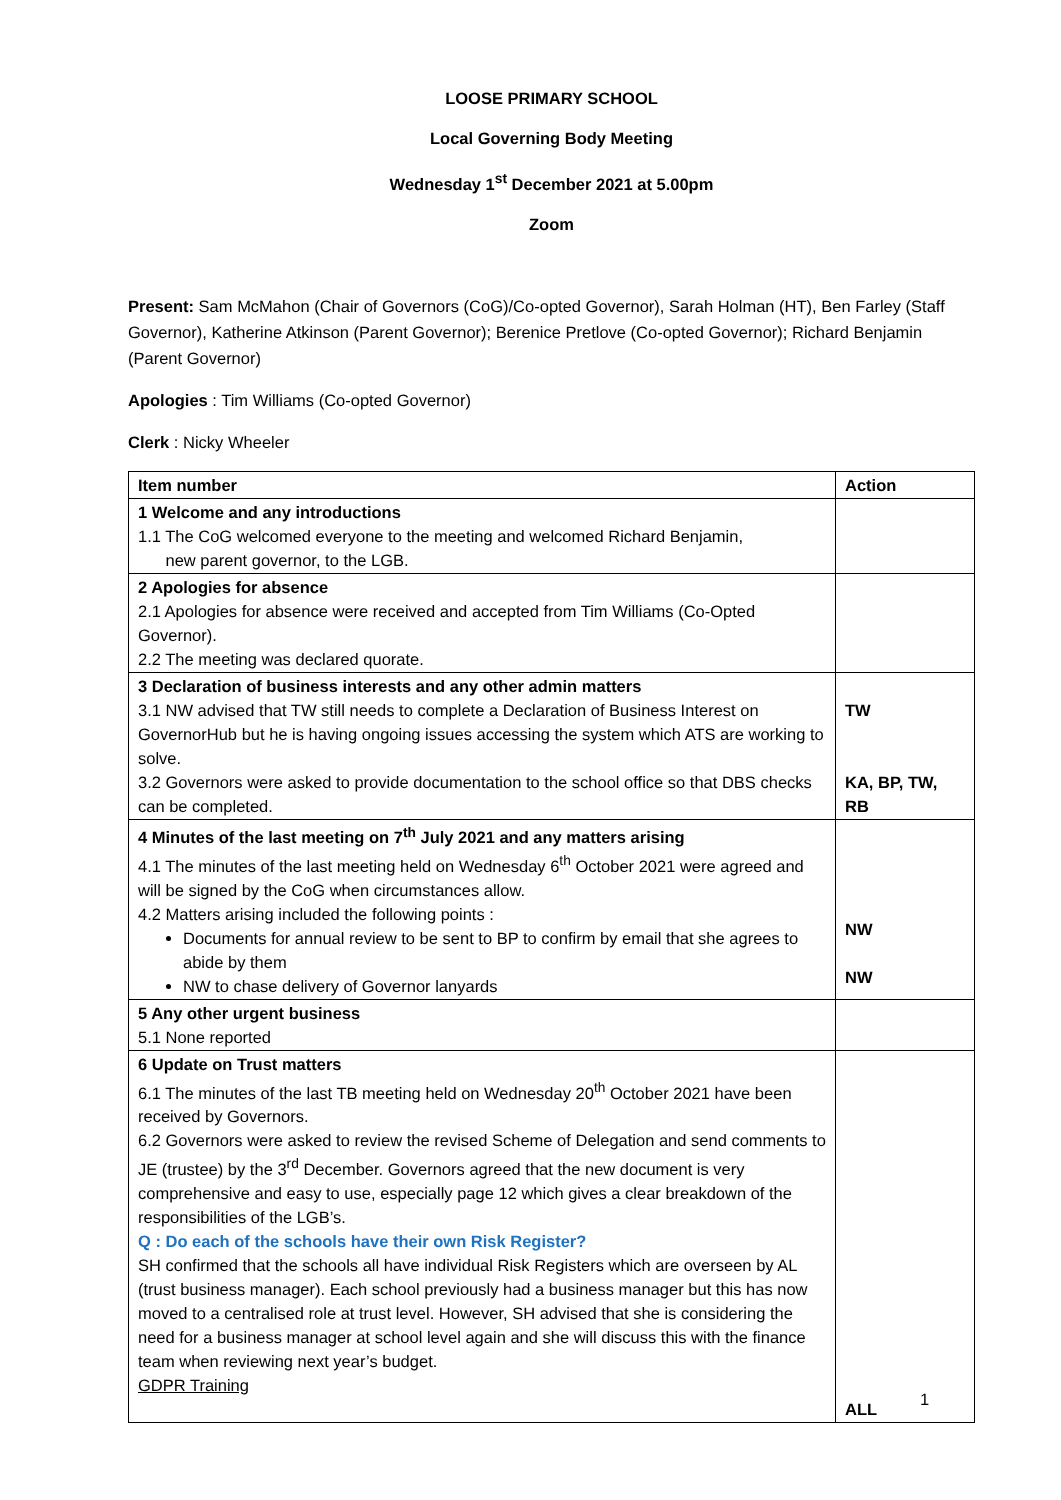LOOSE PRIMARY SCHOOL
Local Governing Body Meeting
Wednesday 1<sup>st</sup> December 2021 at 5.00pm
Zoom
Present: Sam McMahon (Chair of Governors (CoG)/Co-opted Governor), Sarah Holman (HT), Ben Farley (Staff Governor), Katherine Atkinson (Parent Governor); Berenice Pretlove (Co-opted Governor); Richard Benjamin (Parent Governor)
Apologies : Tim Williams (Co-opted Governor)
Clerk : Nicky Wheeler
| Item number | Action |
| --- | --- |
| 1 Welcome and any introductions 1.1 The CoG welcomed everyone to the meeting and welcomed Richard Benjamin, new parent governor, to the LGB. | |
| 2 Apologies for absence 2.1 Apologies for absence were received and accepted from Tim Williams (Co-Opted Governor). 2.2 The meeting was declared quorate. | |
| 3 Declaration of business interests and any other admin matters 3.1 NW advised that TW still needs to complete a Declaration of Business Interest on GovernorHub but he is having ongoing issues accessing the system which ATS are working to solve. 3.2 Governors were asked to provide documentation to the school office so that DBS checks can be completed. | TW KA, BP, TW, RB |
| 4 Minutes of the last meeting on 7<sup>th</sup> July 2021 and any matters arising 4.1 The minutes of the last meeting held on Wednesday 6<sup>th</sup> October 2021 were agreed and will be signed by the CoG when circumstances allow. 4.2 Matters arising included the following points : Documents for annual review to be sent to BP to confirm by email that she agrees to abide by them NW to chase delivery of Governor lanyards | NW NW |
| 5 Any other urgent business 5.1 None reported | |
| 6 Update on Trust matters 6.1 The minutes of the last TB meeting held on Wednesday 20<sup>th</sup> October 2021 have been received by Governors. 6.2 Governors were asked to review the revised Scheme of Delegation and send comments to JE (trustee) by the 3<sup>rd</sup> December. Governors agreed that the new document is very comprehensive and easy to use, especially page 12 which gives a clear breakdown of the responsibilities of the LGB’s. Q : Do each of the schools have their own Risk Register? SH confirmed that the schools all have individual Risk Registers which are overseen by AL (trust business manager). Each school previously had a business manager but this has now moved to a centralised role at trust level. However, SH advised that she is considering the need for a business manager at school level again and she will discuss this with the finance team when reviewing next year’s budget. GDPR Training | ALL |
1